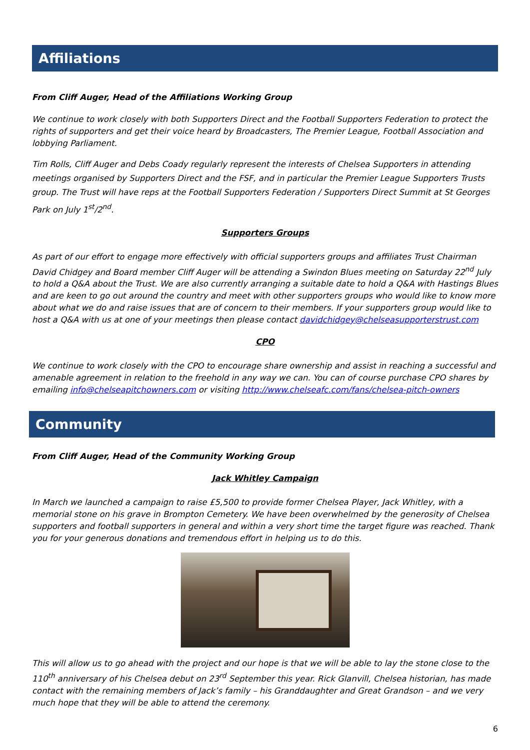Affiliations
From Cliff Auger, Head of the Affiliations Working Group
We continue to work closely with both Supporters Direct and the Football Supporters Federation to protect the rights of supporters and get their voice heard by Broadcasters, The Premier League, Football Association and lobbying Parliament.
Tim Rolls, Cliff Auger and Debs Coady regularly represent the interests of Chelsea Supporters in attending meetings organised by Supporters Direct and the FSF, and in particular the Premier League Supporters Trusts group. The Trust will have reps at the Football Supporters Federation / Supporters Direct Summit at St Georges Park on July 1<sup>st</sup>/2<sup>nd</sup>.
Supporters Groups
As part of our effort to engage more effectively with official supporters groups and affiliates Trust Chairman David Chidgey and Board member Cliff Auger will be attending a Swindon Blues meeting on Saturday 22<sup>nd</sup> July to hold a Q&A about the Trust. We are also currently arranging a suitable date to hold a Q&A with Hastings Blues and are keen to go out around the country and meet with other supporters groups who would like to know more about what we do and raise issues that are of concern to their members. If your supporters group would like to host a Q&A with us at one of your meetings then please contact davidchidgey@chelseasupporterstrust.com
CPO
We continue to work closely with the CPO to encourage share ownership and assist in reaching a successful and amenable agreement in relation to the freehold in any way we can. You can of course purchase CPO shares by emailing info@chelseapitchowners.com or visiting http://www.chelseafc.com/fans/chelsea-pitch-owners
Community
From Cliff Auger, Head of the Community Working Group
Jack Whitley Campaign
In March we launched a campaign to raise £5,500 to provide former Chelsea Player, Jack Whitley, with a memorial stone on his grave in Brompton Cemetery. We have been overwhelmed by the generosity of Chelsea supporters and football supporters in general and within a very short time the target figure was reached. Thank you for your generous donations and tremendous effort in helping us to do this.
This will allow us to go ahead with the project and our hope is that we will be able to lay the stone close to the 110<sup>th</sup> anniversary of his Chelsea debut on 23<sup>rd</sup> September this year. Rick Glanvill, Chelsea historian, has made contact with the remaining members of Jack’s family – his Granddaughter and Great Grandson – and we very much hope that they will be able to attend the ceremony.
6